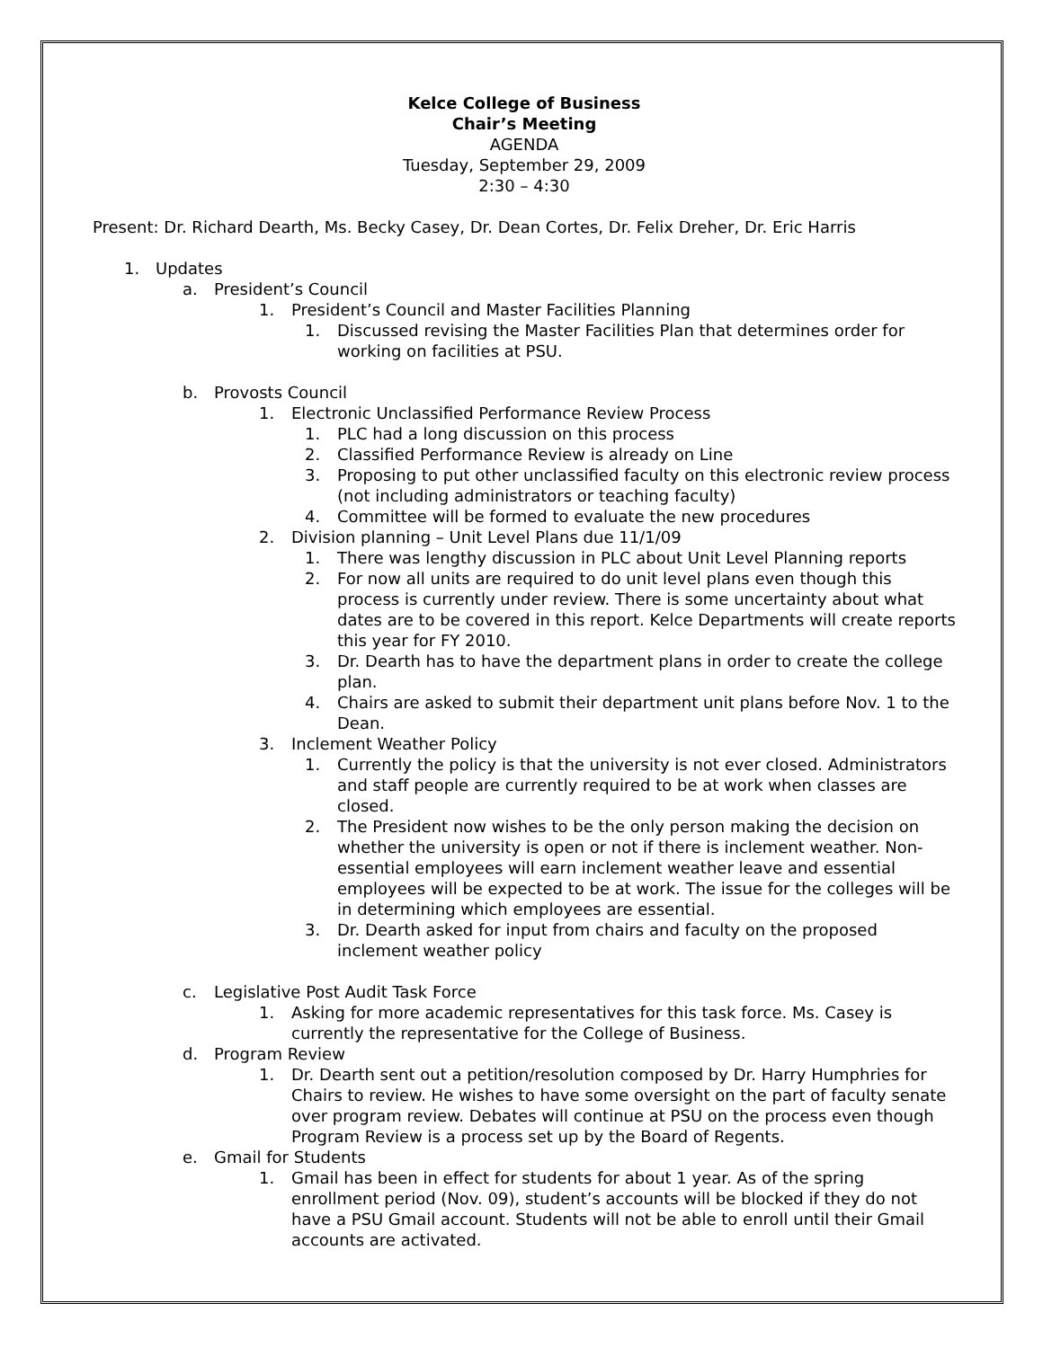Kelce College of Business
Chair’s Meeting
AGENDA
Tuesday, September 29, 2009
2:30 – 4:30
Present: Dr. Richard Dearth, Ms. Becky Casey, Dr. Dean Cortes, Dr. Felix Dreher, Dr. Eric Harris
1. Updates
a. President’s Council
1. President’s Council and Master Facilities Planning
1. Discussed revising the Master Facilities Plan that determines order for working on facilities at PSU.
b. Provosts Council
1. Electronic Unclassified Performance Review Process
1. PLC had a long discussion on this process
2. Classified Performance Review is already on Line
3. Proposing to put other unclassified faculty on this electronic review process (not including administrators or teaching faculty)
4. Committee will be formed to evaluate the new procedures
2. Division planning – Unit Level Plans due 11/1/09
1. There was lengthy discussion in PLC about Unit Level Planning reports
2. For now all units are required to do unit level plans even though this process is currently under review. There is some uncertainty about what dates are to be covered in this report. Kelce Departments will create reports this year for FY 2010.
3. Dr. Dearth has to have the department plans in order to create the college plan.
4. Chairs are asked to submit their department unit plans before Nov. 1 to the Dean.
3. Inclement Weather Policy
1. Currently the policy is that the university is not ever closed. Administrators and staff people are currently required to be at work when classes are closed.
2. The President now wishes to be the only person making the decision on whether the university is open or not if there is inclement weather. Non-essential employees will earn inclement weather leave and essential employees will be expected to be at work. The issue for the colleges will be in determining which employees are essential.
3. Dr. Dearth asked for input from chairs and faculty on the proposed inclement weather policy
c. Legislative Post Audit Task Force
1. Asking for more academic representatives for this task force. Ms. Casey is currently the representative for the College of Business.
d. Program Review
1. Dr. Dearth sent out a petition/resolution composed by Dr. Harry Humphries for Chairs to review. He wishes to have some oversight on the part of faculty senate over program review. Debates will continue at PSU on the process even though Program Review is a process set up by the Board of Regents.
e. Gmail for Students
1. Gmail has been in effect for students for about 1 year. As of the spring enrollment period (Nov. 09), student’s accounts will be blocked if they do not have a PSU Gmail account. Students will not be able to enroll until their Gmail accounts are activated.